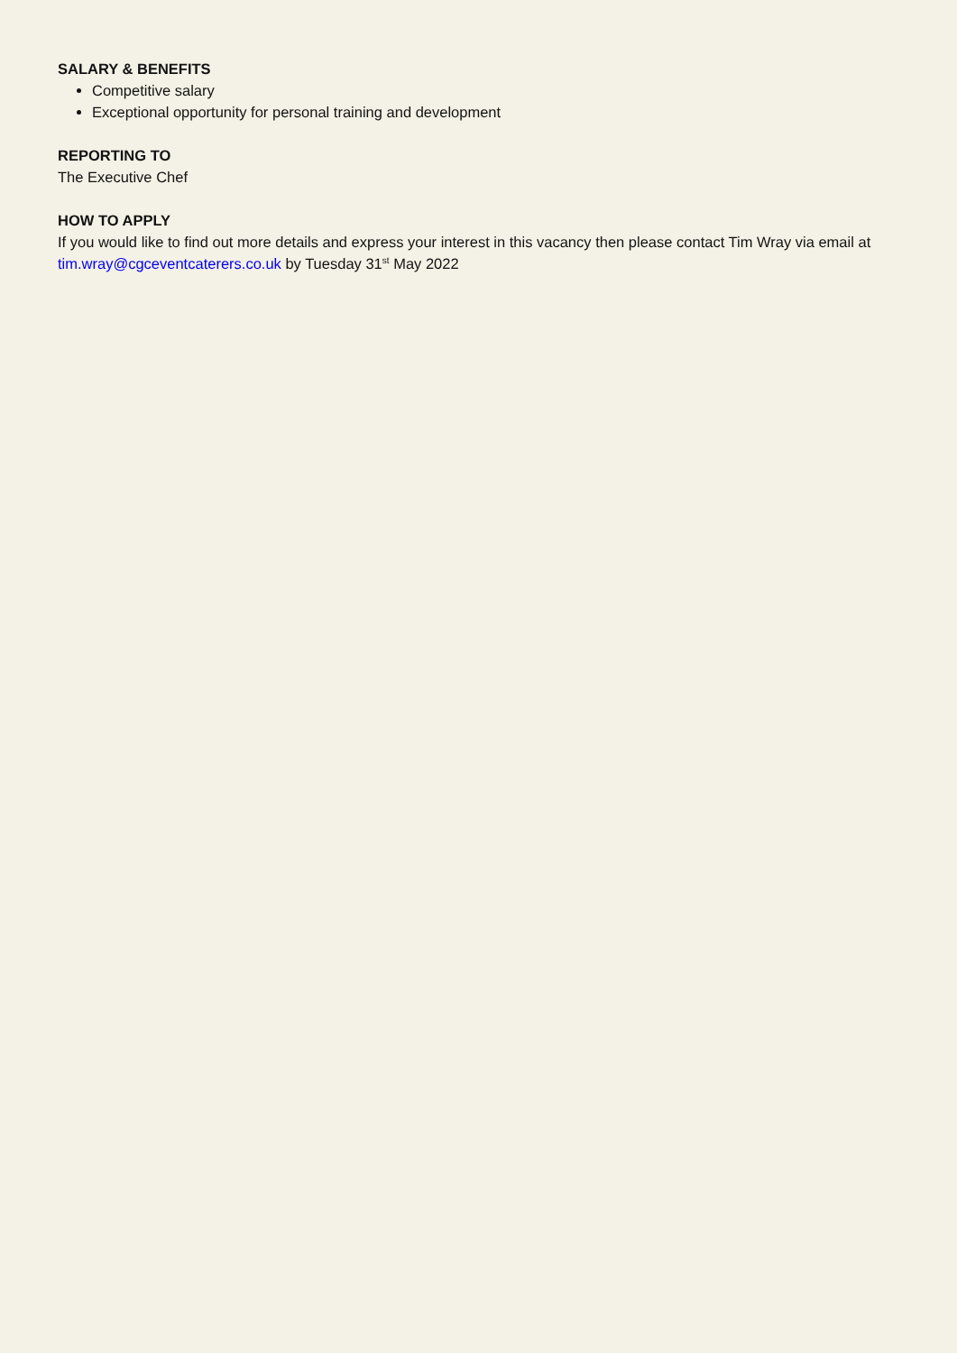SALARY & BENEFITS
Competitive salary
Exceptional opportunity for personal training and development
REPORTING TO
The Executive Chef
HOW TO APPLY
If you would like to find out more details and express your interest in this vacancy then please contact Tim Wray via email at tim.wray@cgceventcaterers.co.uk by Tuesday 31<sup>st</sup> May 2022